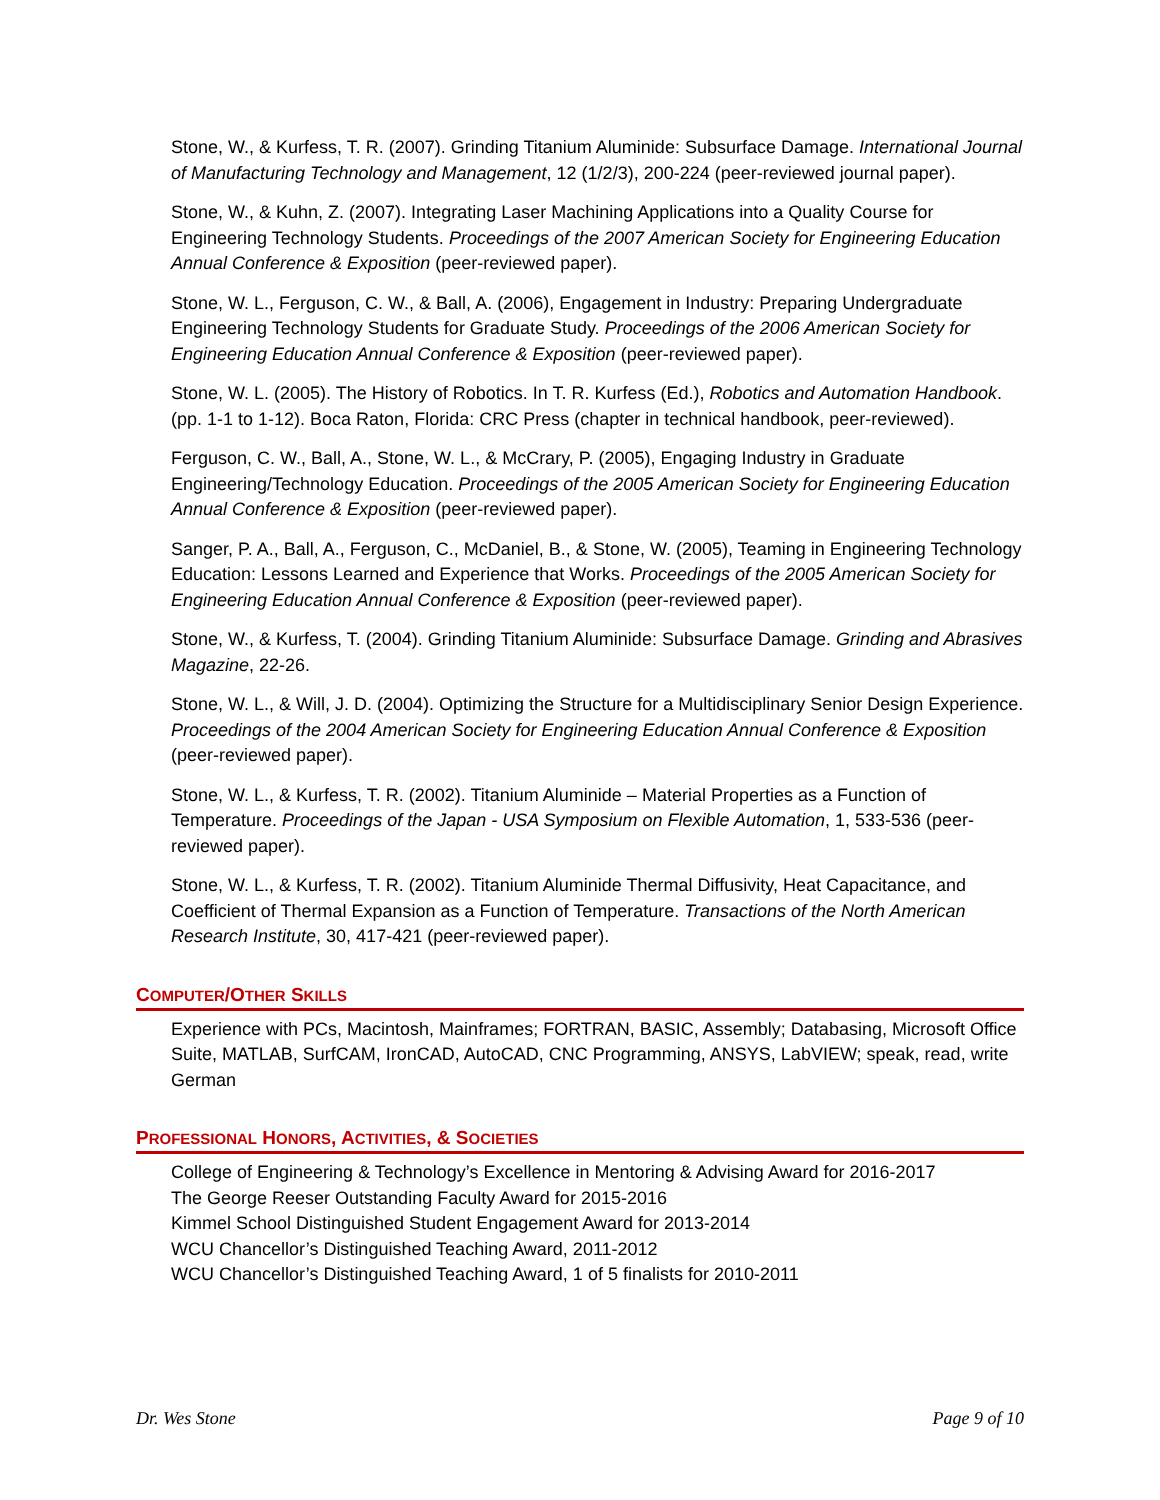Stone, W., & Kurfess, T. R. (2007). Grinding Titanium Aluminide: Subsurface Damage. International Journal of Manufacturing Technology and Management, 12 (1/2/3), 200-224 (peer-reviewed journal paper).
Stone, W., & Kuhn, Z. (2007). Integrating Laser Machining Applications into a Quality Course for Engineering Technology Students. Proceedings of the 2007 American Society for Engineering Education Annual Conference & Exposition (peer-reviewed paper).
Stone, W. L., Ferguson, C. W., & Ball, A. (2006), Engagement in Industry: Preparing Undergraduate Engineering Technology Students for Graduate Study. Proceedings of the 2006 American Society for Engineering Education Annual Conference & Exposition (peer-reviewed paper).
Stone, W. L. (2005). The History of Robotics. In T. R. Kurfess (Ed.), Robotics and Automation Handbook. (pp. 1-1 to 1-12). Boca Raton, Florida: CRC Press (chapter in technical handbook, peer-reviewed).
Ferguson, C. W., Ball, A., Stone, W. L., & McCrary, P. (2005), Engaging Industry in Graduate Engineering/Technology Education. Proceedings of the 2005 American Society for Engineering Education Annual Conference & Exposition (peer-reviewed paper).
Sanger, P. A., Ball, A., Ferguson, C., McDaniel, B., & Stone, W. (2005), Teaming in Engineering Technology Education: Lessons Learned and Experience that Works. Proceedings of the 2005 American Society for Engineering Education Annual Conference & Exposition (peer-reviewed paper).
Stone, W., & Kurfess, T. (2004). Grinding Titanium Aluminide: Subsurface Damage. Grinding and Abrasives Magazine, 22-26.
Stone, W. L., & Will, J. D. (2004). Optimizing the Structure for a Multidisciplinary Senior Design Experience. Proceedings of the 2004 American Society for Engineering Education Annual Conference & Exposition (peer-reviewed paper).
Stone, W. L., & Kurfess, T. R. (2002). Titanium Aluminide – Material Properties as a Function of Temperature. Proceedings of the Japan - USA Symposium on Flexible Automation, 1, 533-536 (peer-reviewed paper).
Stone, W. L., & Kurfess, T. R. (2002). Titanium Aluminide Thermal Diffusivity, Heat Capacitance, and Coefficient of Thermal Expansion as a Function of Temperature. Transactions of the North American Research Institute, 30, 417-421 (peer-reviewed paper).
COMPUTER/OTHER SKILLS
Experience with PCs, Macintosh, Mainframes; FORTRAN, BASIC, Assembly; Databasing, Microsoft Office Suite, MATLAB, SurfCAM, IronCAD, AutoCAD, CNC Programming, ANSYS, LabVIEW; speak, read, write German
PROFESSIONAL HONORS, ACTIVITIES, & SOCIETIES
College of Engineering & Technology’s Excellence in Mentoring & Advising Award for 2016-2017
The George Reeser Outstanding Faculty Award for 2015-2016
Kimmel School Distinguished Student Engagement Award for 2013-2014
WCU Chancellor’s Distinguished Teaching Award, 2011-2012
WCU Chancellor’s Distinguished Teaching Award, 1 of 5 finalists for 2010-2011
Dr. Wes Stone Page 9 of 10